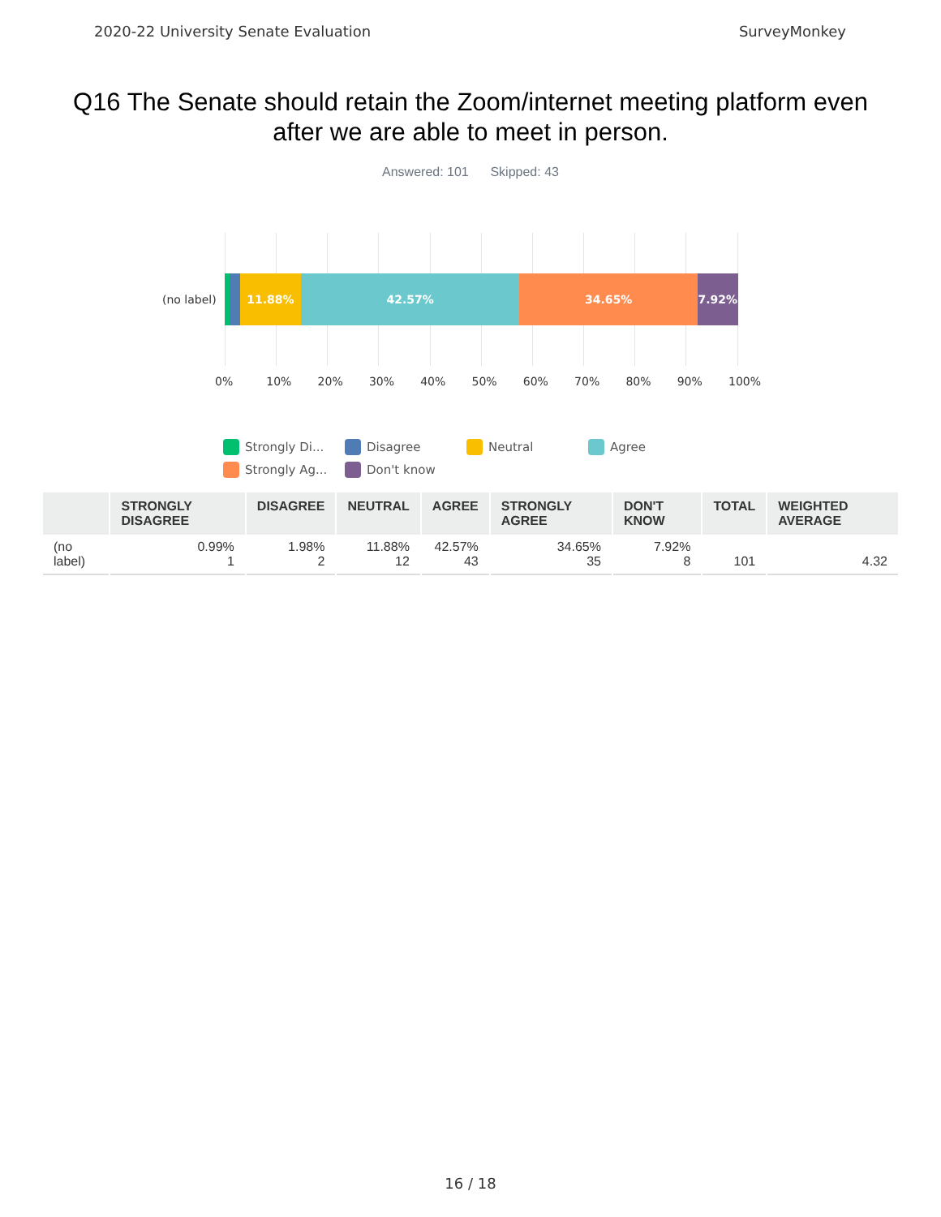2020-22 University Senate Evaluation SurveyMonkey
Q16 The Senate should retain the Zoom/internet meeting platform even after we are able to meet in person.
Answered: 101 Skipped: 43
(no label)
11.88% 42.57% 34.65% 7.92%
0% 10% 20% 30% 40% 50% 60% 70% 80% 90% 100%
Strongly Di... Disagree Neutral Agree Strongly Ag... Don't know
| | STRONGLY DISAGREE | DISAGREE | NEUTRAL | AGREE | STRONGLY AGREE | DON'T KNOW | TOTAL | WEIGHTED AVERAGE |
| --- | --- | --- | --- | --- | --- | --- | --- | --- |
| (no label) | 0.99% 1 | 1.98% 2 | 11.88% 12 | 42.57% 43 | 34.65% 35 | 7.92% 8 | 101 | 4.32 |
16 / 18